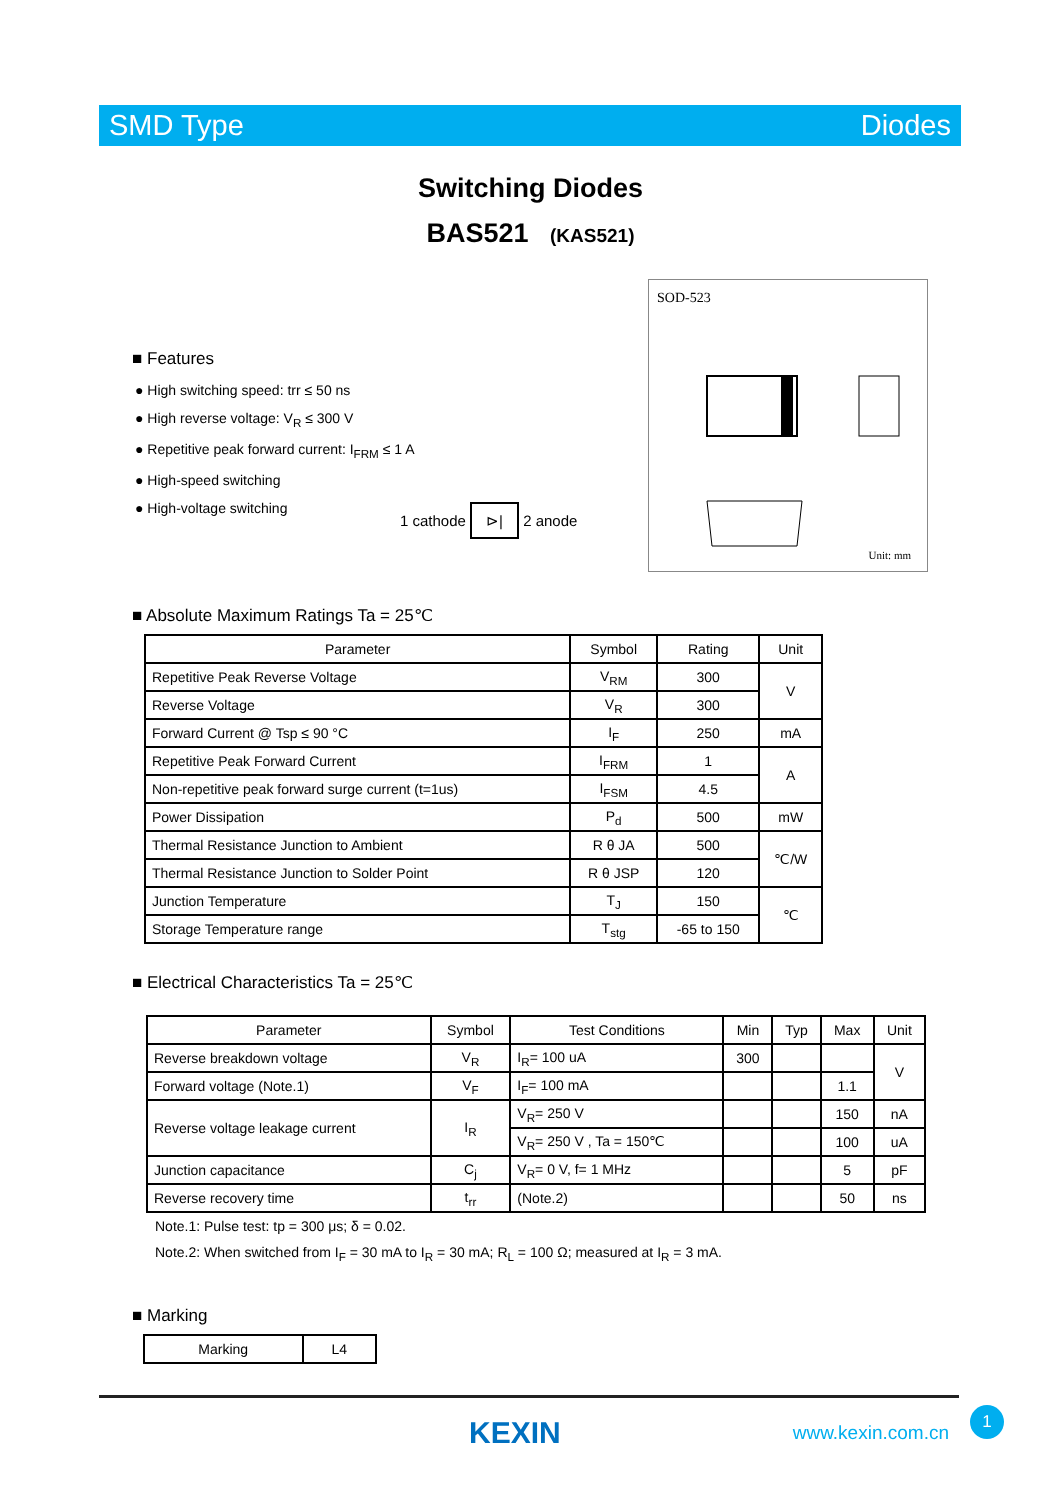SMD Type Diodes
SOD-523
Unit: mm
Switching Diodes
BAS521 (KAS521)
■ Features
● High switching speed: trr ≤ 50 ns
● High reverse voltage: V<sub>R</sub> ≤ 300 V
● Repetitive peak forward current: I<sub>FRM</sub> ≤ 1 A
● High-speed switching
● High-voltage switching
1 cathode ⊳| 2 anode
■ Absolute Maximum Ratings Ta = 25℃
| Parameter | Symbol | Rating | Unit |
| --- | --- | --- | --- |
| Repetitive Peak Reverse Voltage | V<sub>RM</sub> | 300 | V |
| Reverse Voltage | V<sub>R</sub> | 300 | |
| Forward Current @ Tsp ≤ 90 °C | I<sub>F</sub> | 250 | mA |
| Repetitive Peak Forward Current | I<sub>FRM</sub> | 1 | A |
| Non-repetitive peak forward surge current (t=1us) | I<sub>FSM</sub> | 4.5 | |
| Power Dissipation | P<sub>d</sub> | 500 | mW |
| Thermal Resistance Junction to Ambient | R θ JA | 500 | ℃/W |
| Thermal Resistance Junction to Solder Point | R θ JSP | 120 | |
| Junction Temperature | T<sub>J</sub> | 150 | ℃ |
| Storage Temperature range | T<sub>stg</sub> | -65 to 150 | |
■ Electrical Characteristics Ta = 25℃
| Parameter | Symbol | Test Conditions | Min | Typ | Max | Unit |
| --- | --- | --- | --- | --- | --- | --- |
| Reverse breakdown voltage | V<sub>R</sub> | I<sub>R</sub>= 100 uA | 300 | | | V |
| Forward voltage (Note.1) | V<sub>F</sub> | I<sub>F</sub>= 100 mA | | | 1.1 | |
| Reverse voltage leakage current | I<sub>R</sub> | V<sub>R</sub>= 250 V | | | 150 | nA |
| | | V<sub>R</sub>= 250 V , Ta = 150℃ | | | 100 | uA |
| Junction capacitance | C<sub>j</sub> | V<sub>R</sub>= 0 V, f= 1 MHz | | | 5 | pF |
| Reverse recovery time | t<sub>rr</sub> | (Note.2) | | | 50 | ns |
Note.1: Pulse test: tp = 300 μs; δ = 0.02.
Note.2: When switched from I<sub>F</sub> = 30 mA to I<sub>R</sub> = 30 mA; R<sub>L</sub> = 100 Ω; measured at I<sub>R</sub> = 3 mA.
■ Marking
| Marking | L4 |
KEXIN www.kexin.com.cn
1